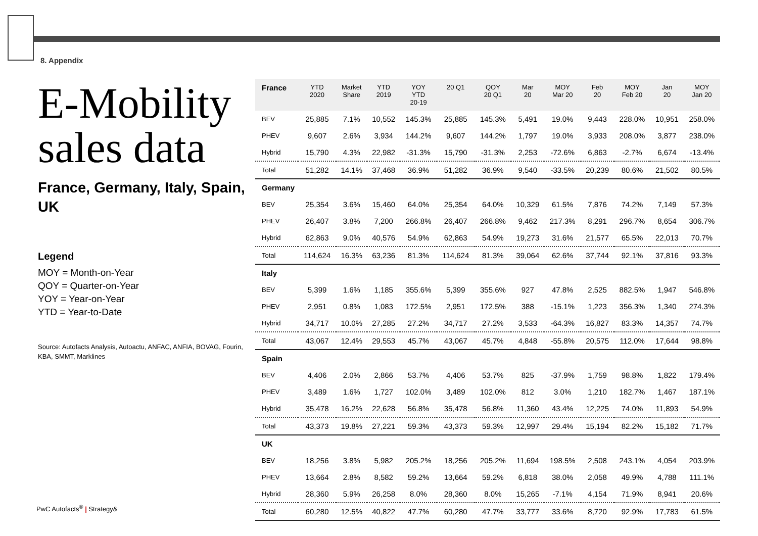8. Appendix
E-Mobility sales data
France, Germany, Italy, Spain, UK
Legend
MOY = Month-on-Year
QOY = Quarter-on-Year
YOY = Year-on-Year
YTD = Year-to-Date
Source: Autofacts Analysis, Autoactu, ANFAC, ANFIA, BOVAG, Fourin, KBA, SMMT, Marklines
| France | YTD 2020 | Market Share | YTD 2019 | YOY YTD 20-19 | 20 Q1 | QOY 20 Q1 | Mar 20 | MOY Mar 20 | Feb 20 | MOY Feb 20 | Jan 20 | MOY Jan 20 |
| --- | --- | --- | --- | --- | --- | --- | --- | --- | --- | --- | --- | --- |
| BEV | 25,885 | 7.1% | 10,552 | 145.3% | 25,885 | 145.3% | 5,491 | 19.0% | 9,443 | 228.0% | 10,951 | 258.0% |
| PHEV | 9,607 | 2.6% | 3,934 | 144.2% | 9,607 | 144.2% | 1,797 | 19.0% | 3,933 | 208.0% | 3,877 | 238.0% |
| Hybrid | 15,790 | 4.3% | 22,982 | -31.3% | 15,790 | -31.3% | 2,253 | -72.6% | 6,863 | -2.7% | 6,674 | -13.4% |
| Total | 51,282 | 14.1% | 37,468 | 36.9% | 51,282 | 36.9% | 9,540 | -33.5% | 20,239 | 80.6% | 21,502 | 80.5% |
| Germany | | | | | | | | | | | | |
| BEV | 25,354 | 3.6% | 15,460 | 64.0% | 25,354 | 64.0% | 10,329 | 61.5% | 7,876 | 74.2% | 7,149 | 57.3% |
| PHEV | 26,407 | 3.8% | 7,200 | 266.8% | 26,407 | 266.8% | 9,462 | 217.3% | 8,291 | 296.7% | 8,654 | 306.7% |
| Hybrid | 62,863 | 9.0% | 40,576 | 54.9% | 62,863 | 54.9% | 19,273 | 31.6% | 21,577 | 65.5% | 22,013 | 70.7% |
| Total | 114,624 | 16.3% | 63,236 | 81.3% | 114,624 | 81.3% | 39,064 | 62.6% | 37,744 | 92.1% | 37,816 | 93.3% |
| Italy | | | | | | | | | | | | |
| BEV | 5,399 | 1.6% | 1,185 | 355.6% | 5,399 | 355.6% | 927 | 47.8% | 2,525 | 882.5% | 1,947 | 546.8% |
| PHEV | 2,951 | 0.8% | 1,083 | 172.5% | 2,951 | 172.5% | 388 | -15.1% | 1,223 | 356.3% | 1,340 | 274.3% |
| Hybrid | 34,717 | 10.0% | 27,285 | 27.2% | 34,717 | 27.2% | 3,533 | -64.3% | 16,827 | 83.3% | 14,357 | 74.7% |
| Total | 43,067 | 12.4% | 29,553 | 45.7% | 43,067 | 45.7% | 4,848 | -55.8% | 20,575 | 112.0% | 17,644 | 98.8% |
| Spain | | | | | | | | | | | | |
| BEV | 4,406 | 2.0% | 2,866 | 53.7% | 4,406 | 53.7% | 825 | -37.9% | 1,759 | 98.8% | 1,822 | 179.4% |
| PHEV | 3,489 | 1.6% | 1,727 | 102.0% | 3,489 | 102.0% | 812 | 3.0% | 1,210 | 182.7% | 1,467 | 187.1% |
| Hybrid | 35,478 | 16.2% | 22,628 | 56.8% | 35,478 | 56.8% | 11,360 | 43.4% | 12,225 | 74.0% | 11,893 | 54.9% |
| Total | 43,373 | 19.8% | 27,221 | 59.3% | 43,373 | 59.3% | 12,997 | 29.4% | 15,194 | 82.2% | 15,182 | 71.7% |
| UK | | | | | | | | | | | | |
| BEV | 18,256 | 3.8% | 5,982 | 205.2% | 18,256 | 205.2% | 11,694 | 198.5% | 2,508 | 243.1% | 4,054 | 203.9% |
| PHEV | 13,664 | 2.8% | 8,582 | 59.2% | 13,664 | 59.2% | 6,818 | 38.0% | 2,058 | 49.9% | 4,788 | 111.1% |
| Hybrid | 28,360 | 5.9% | 26,258 | 8.0% | 28,360 | 8.0% | 15,265 | -7.1% | 4,154 | 71.9% | 8,941 | 20.6% |
| Total | 60,280 | 12.5% | 40,822 | 47.7% | 60,280 | 47.7% | 33,777 | 33.6% | 8,720 | 92.9% | 17,783 | 61.5% |
PwC Autofacts<sup>®</sup> | Strategy&